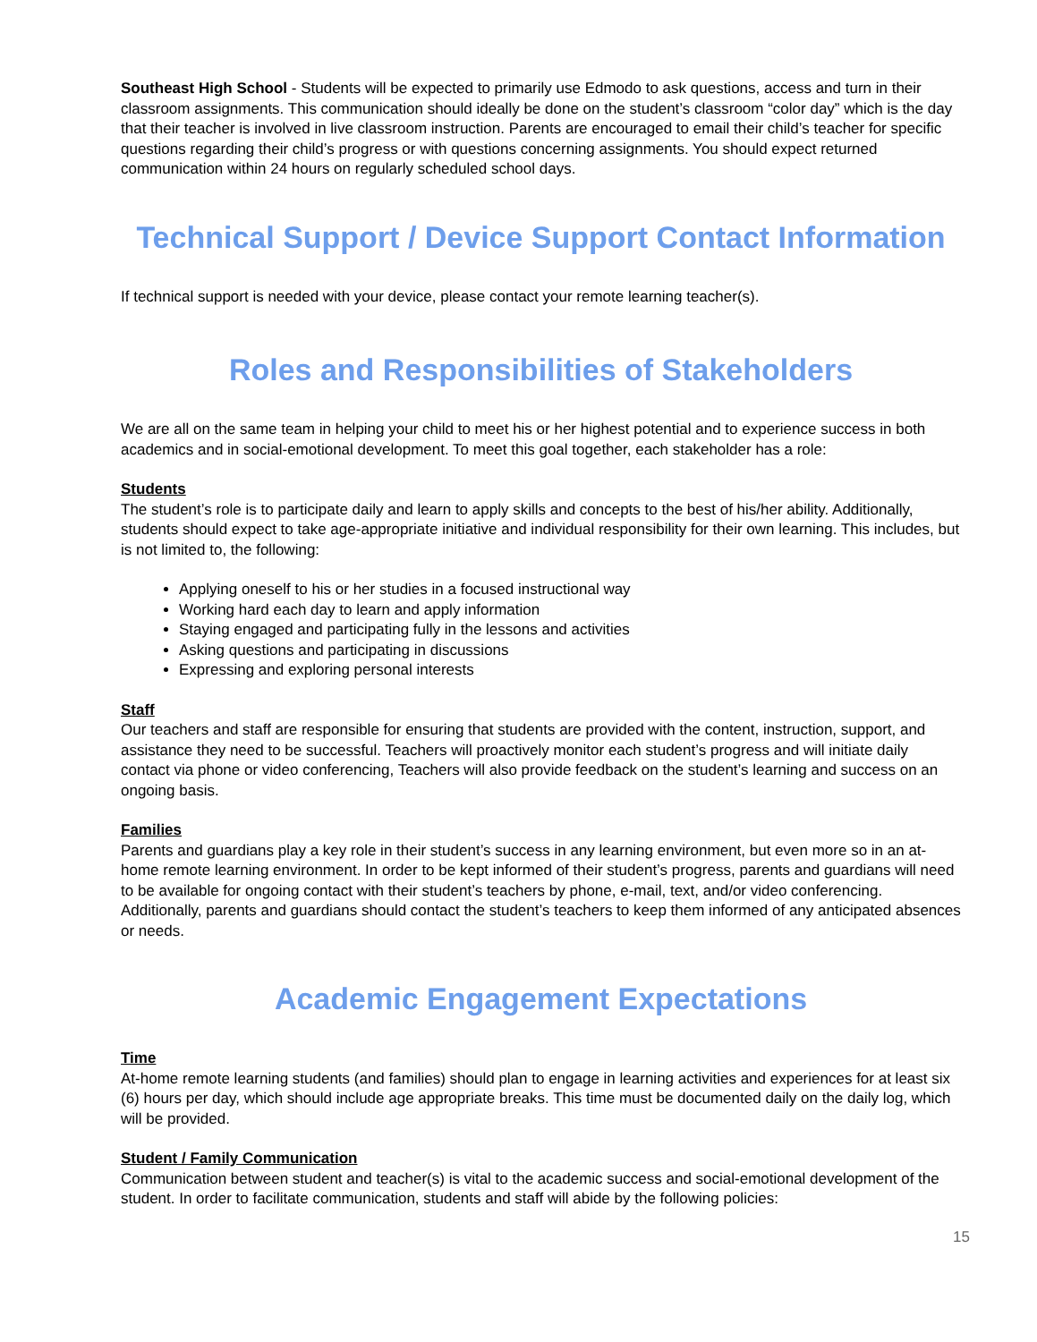Southeast High School - Students will be expected to primarily use Edmodo to ask questions, access and turn in their classroom assignments. This communication should ideally be done on the student’s classroom “color day” which is the day that their teacher is involved in live classroom instruction. Parents are encouraged to email their child’s teacher for specific questions regarding their child’s progress or with questions concerning assignments. You should expect returned communication within 24 hours on regularly scheduled school days.
Technical Support / Device Support Contact Information
If technical support is needed with your device, please contact your remote learning teacher(s).
Roles and Responsibilities of Stakeholders
We are all on the same team in helping your child to meet his or her highest potential and to experience success in both academics and in social-emotional development. To meet this goal together, each stakeholder has a role:
Students
The student’s role is to participate daily and learn to apply skills and concepts to the best of his/her ability. Additionally, students should expect to take age-appropriate initiative and individual responsibility for their own learning. This includes, but is not limited to, the following:
Applying oneself to his or her studies in a focused instructional way
Working hard each day to learn and apply information
Staying engaged and participating fully in the lessons and activities
Asking questions and participating in discussions
Expressing and exploring personal interests
Staff
Our teachers and staff are responsible for ensuring that students are provided with the content, instruction, support, and assistance they need to be successful. Teachers will proactively monitor each student’s progress and will initiate daily contact via phone or video conferencing, Teachers will also provide feedback on the student’s learning and success on an ongoing basis.
Families
Parents and guardians play a key role in their student’s success in any learning environment, but even more so in an at-home remote learning environment. In order to be kept informed of their student’s progress, parents and guardians will need to be available for ongoing contact with their student’s teachers by phone, e-mail, text, and/or video conferencing. Additionally, parents and guardians should contact the student’s teachers to keep them informed of any anticipated absences or needs.
Academic Engagement Expectations
Time
At-home remote learning students (and families) should plan to engage in learning activities and experiences for at least six (6) hours per day, which should include age appropriate breaks. This time must be documented daily on the daily log, which will be provided.
Student / Family Communication
Communication between student and teacher(s) is vital to the academic success and social-emotional development of the student. In order to facilitate communication, students and staff will abide by the following policies:
15